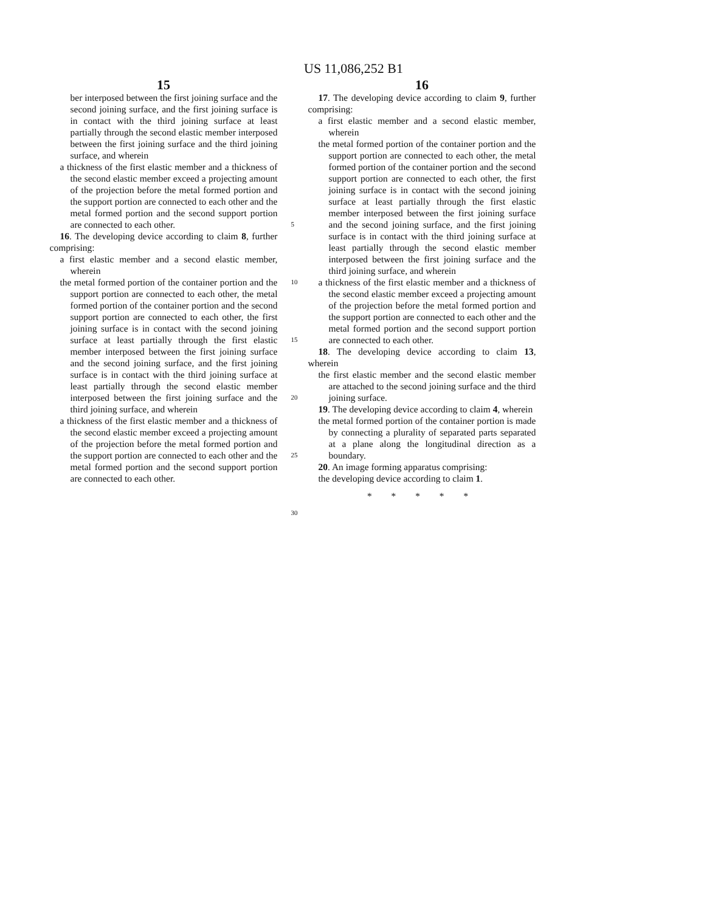US 11,086,252 B1
15
ber interposed between the first joining surface and the second joining surface, and the first joining surface is in contact with the third joining surface at least partially through the second elastic member interposed between the first joining surface and the third joining surface, and wherein
a thickness of the first elastic member and a thickness of the second elastic member exceed a projecting amount of the projection before the metal formed portion and the support portion are connected to each other and the metal formed portion and the second support portion are connected to each other.
16. The developing device according to claim 8, further comprising:
a first elastic member and a second elastic member, wherein
the metal formed portion of the container portion and the support portion are connected to each other, the metal formed portion of the container portion and the second support portion are connected to each other, the first joining surface is in contact with the second joining surface at least partially through the first elastic member interposed between the first joining surface and the second joining surface, and the first joining surface is in contact with the third joining surface at least partially through the second elastic member interposed between the first joining surface and the third joining surface, and wherein
a thickness of the first elastic member and a thickness of the second elastic member exceed a projecting amount of the projection before the metal formed portion and the support portion are connected to each other and the metal formed portion and the second support portion are connected to each other.
5
10
15
20
25
30
16
17. The developing device according to claim 9, further comprising:
a first elastic member and a second elastic member, wherein
the metal formed portion of the container portion and the support portion are connected to each other, the metal formed portion of the container portion and the second support portion are connected to each other, the first joining surface is in contact with the second joining surface at least partially through the first elastic member interposed between the first joining surface and the second joining surface, and the first joining surface is in contact with the third joining surface at least partially through the second elastic member interposed between the first joining surface and the third joining surface, and wherein
a thickness of the first elastic member and a thickness of the second elastic member exceed a projecting amount of the projection before the metal formed portion and the support portion are connected to each other and the metal formed portion and the second support portion are connected to each other.
18. The developing device according to claim 13, wherein
the first elastic member and the second elastic member are attached to the second joining surface and the third joining surface.
19. The developing device according to claim 4, wherein
the metal formed portion of the container portion is made by connecting a plurality of separated parts separated at a plane along the longitudinal direction as a boundary.
20. An image forming apparatus comprising:
the developing device according to claim 1.
* * * * *